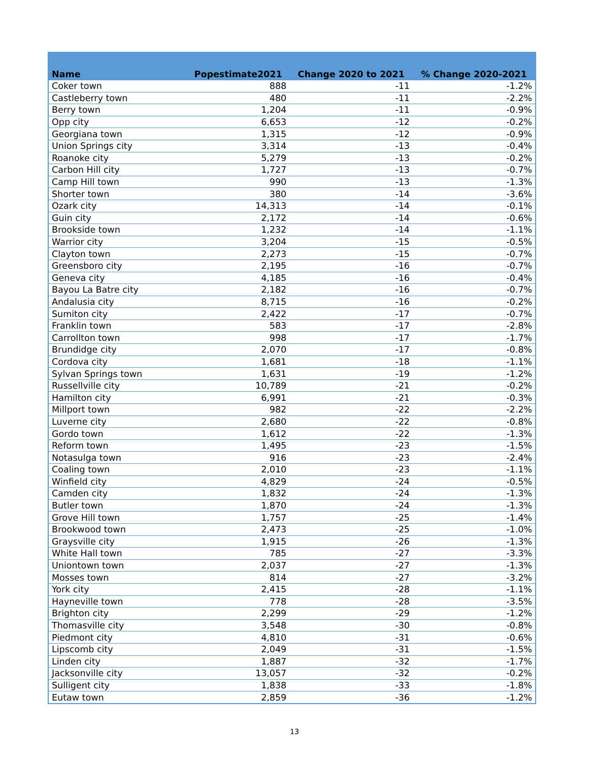| Name | Popestimate2021 | Change 2020 to 2021 | % Change 2020-2021 |
| --- | --- | --- | --- |
| Coker town | 888 | -11 | -1.2% |
| Castleberry town | 480 | -11 | -2.2% |
| Berry town | 1,204 | -11 | -0.9% |
| Opp city | 6,653 | -12 | -0.2% |
| Georgiana town | 1,315 | -12 | -0.9% |
| Union Springs city | 3,314 | -13 | -0.4% |
| Roanoke city | 5,279 | -13 | -0.2% |
| Carbon Hill city | 1,727 | -13 | -0.7% |
| Camp Hill town | 990 | -13 | -1.3% |
| Shorter town | 380 | -14 | -3.6% |
| Ozark city | 14,313 | -14 | -0.1% |
| Guin city | 2,172 | -14 | -0.6% |
| Brookside town | 1,232 | -14 | -1.1% |
| Warrior city | 3,204 | -15 | -0.5% |
| Clayton town | 2,273 | -15 | -0.7% |
| Greensboro city | 2,195 | -16 | -0.7% |
| Geneva city | 4,185 | -16 | -0.4% |
| Bayou La Batre city | 2,182 | -16 | -0.7% |
| Andalusia city | 8,715 | -16 | -0.2% |
| Sumiton city | 2,422 | -17 | -0.7% |
| Franklin town | 583 | -17 | -2.8% |
| Carrollton town | 998 | -17 | -1.7% |
| Brundidge city | 2,070 | -17 | -0.8% |
| Cordova city | 1,681 | -18 | -1.1% |
| Sylvan Springs town | 1,631 | -19 | -1.2% |
| Russellville city | 10,789 | -21 | -0.2% |
| Hamilton city | 6,991 | -21 | -0.3% |
| Millport town | 982 | -22 | -2.2% |
| Luverne city | 2,680 | -22 | -0.8% |
| Gordo town | 1,612 | -22 | -1.3% |
| Reform town | 1,495 | -23 | -1.5% |
| Notasulga town | 916 | -23 | -2.4% |
| Coaling town | 2,010 | -23 | -1.1% |
| Winfield city | 4,829 | -24 | -0.5% |
| Camden city | 1,832 | -24 | -1.3% |
| Butler town | 1,870 | -24 | -1.3% |
| Grove Hill town | 1,757 | -25 | -1.4% |
| Brookwood town | 2,473 | -25 | -1.0% |
| Graysville city | 1,915 | -26 | -1.3% |
| White Hall town | 785 | -27 | -3.3% |
| Uniontown town | 2,037 | -27 | -1.3% |
| Mosses town | 814 | -27 | -3.2% |
| York city | 2,415 | -28 | -1.1% |
| Hayneville town | 778 | -28 | -3.5% |
| Brighton city | 2,299 | -29 | -1.2% |
| Thomasville city | 3,548 | -30 | -0.8% |
| Piedmont city | 4,810 | -31 | -0.6% |
| Lipscomb city | 2,049 | -31 | -1.5% |
| Linden city | 1,887 | -32 | -1.7% |
| Jacksonville city | 13,057 | -32 | -0.2% |
| Sulligent city | 1,838 | -33 | -1.8% |
| Eutaw town | 2,859 | -36 | -1.2% |
13